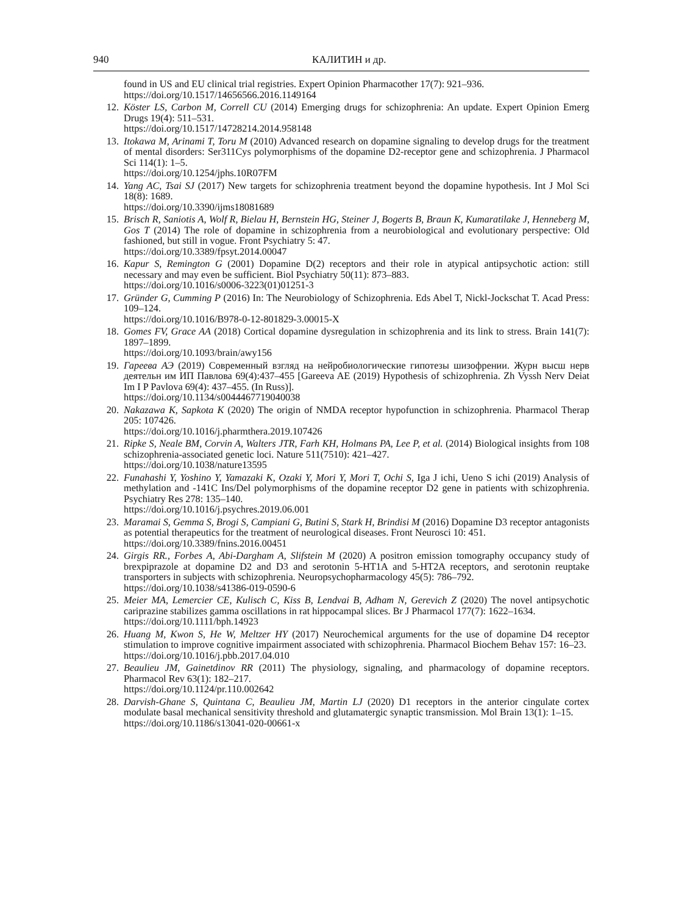940 КАЛИТИН и др.
found in US and EU clinical trial registries. Expert Opinion Pharmacother 17(7): 921–936.
https://doi.org/10.1517/14656566.2016.1149164
12. Köster LS, Carbon M, Correll CU (2014) Emerging drugs for schizophrenia: An update. Expert Opinion Emerg Drugs 19(4): 511–531.
https://doi.org/10.1517/14728214.2014.958148
13. Itokawa M, Arinami T, Toru M (2010) Advanced research on dopamine signaling to develop drugs for the treatment of mental disorders: Ser311Cys polymorphisms of the dopamine D2-receptor gene and schizophrenia. J Pharmacol Sci 114(1): 1–5.
https://doi.org/10.1254/jphs.10R07FM
14. Yang AC, Tsai SJ (2017) New targets for schizophrenia treatment beyond the dopamine hypothesis. Int J Mol Sci 18(8): 1689.
https://doi.org/10.3390/ijms18081689
15. Brisch R, Saniotis A, Wolf R, Bielau H, Bernstein HG, Steiner J, Bogerts B, Braun K, Kumaratilake J, Henneberg M, Gos T (2014) The role of dopamine in schizophrenia from a neurobiological and evolutionary perspective: Old fashioned, but still in vogue. Front Psychiatry 5: 47.
https://doi.org/10.3389/fpsyt.2014.00047
16. Kapur S, Remington G (2001) Dopamine D(2) receptors and their role in atypical antipsychotic action: still necessary and may even be sufficient. Biol Psychiatry 50(11): 873–883.
https://doi.org/10.1016/s0006-3223(01)01251-3
17. Gründer G, Cumming P (2016) In: The Neurobiology of Schizophrenia. Eds Abel T, Nickl-Jockschat T. Acad Press: 109–124.
https://doi.org/10.1016/B978-0-12-801829-3.00015-X
18. Gomes FV, Grace AA (2018) Cortical dopamine dysregulation in schizophrenia and its link to stress. Brain 141(7): 1897–1899.
https://doi.org/10.1093/brain/awy156
19. Гареева АЭ (2019) Современный взгляд на нейробиологические гипотезы шизофрении. Журн высш нерв деятельн им ИП Павлова 69(4):437–455 [Gareeva AE (2019) Hypothesis of schizophrenia. Zh Vyssh Nerv Deiat Im I P Pavlova 69(4): 437–455. (In Russ)].
https://doi.org/10.1134/s0044467719040038
20. Nakazawa K, Sapkota K (2020) The origin of NMDA receptor hypofunction in schizophrenia. Pharmacol Therap 205: 107426.
https://doi.org/10.1016/j.pharmthera.2019.107426
21. Ripke S, Neale BM, Corvin A, Walters JTR, Farh KH, Holmans PA, Lee P, et al. (2014) Biological insights from 108 schizophrenia-associated genetic loci. Nature 511(7510): 421–427.
https://doi.org/10.1038/nature13595
22. Funahashi Y, Yoshino Y, Yamazaki K, Ozaki Y, Mori Y, Mori T, Ochi S, Iga J ichi, Ueno S ichi (2019) Analysis of methylation and -141C Ins/Del polymorphisms of the dopamine receptor D2 gene in patients with schizophrenia. Psychiatry Res 278: 135–140.
https://doi.org/10.1016/j.psychres.2019.06.001
23. Maramai S, Gemma S, Brogi S, Campiani G, Butini S, Stark H, Brindisi M (2016) Dopamine D3 receptor antagonists as potential therapeutics for the treatment of neurological diseases. Front Neurosci 10: 451.
https://doi.org/10.3389/fnins.2016.00451
24. Girgis RR., Forbes A, Abi-Dargham A, Slifstein M (2020) A positron emission tomography occupancy study of brexpiprazole at dopamine D2 and D3 and serotonin 5-HT1A and 5-HT2A receptors, and serotonin reuptake transporters in subjects with schizophrenia. Neuropsychopharmacology 45(5): 786–792.
https://doi.org/10.1038/s41386-019-0590-6
25. Meier MA, Lemercier CE, Kulisch C, Kiss B, Lendvai B, Adham N, Gerevich Z (2020) The novel antipsychotic cariprazine stabilizes gamma oscillations in rat hippocampal slices. Br J Pharmacol 177(7): 1622–1634.
https://doi.org/10.1111/bph.14923
26. Huang M, Kwon S, He W, Meltzer HY (2017) Neurochemical arguments for the use of dopamine D4 receptor stimulation to improve cognitive impairment associated with schizophrenia. Pharmacol Biochem Behav 157: 16–23.
https://doi.org/10.1016/j.pbb.2017.04.010
27. Beaulieu JM, Gainetdinov RR (2011) The physiology, signaling, and pharmacology of dopamine receptors. Pharmacol Rev 63(1): 182–217.
https://doi.org/10.1124/pr.110.002642
28. Darvish-Ghane S, Quintana C, Beaulieu JM, Martin LJ (2020) D1 receptors in the anterior cingulate cortex modulate basal mechanical sensitivity threshold and glutamatergic synaptic transmission. Mol Brain 13(1): 1–15.
https://doi.org/10.1186/s13041-020-00661-x